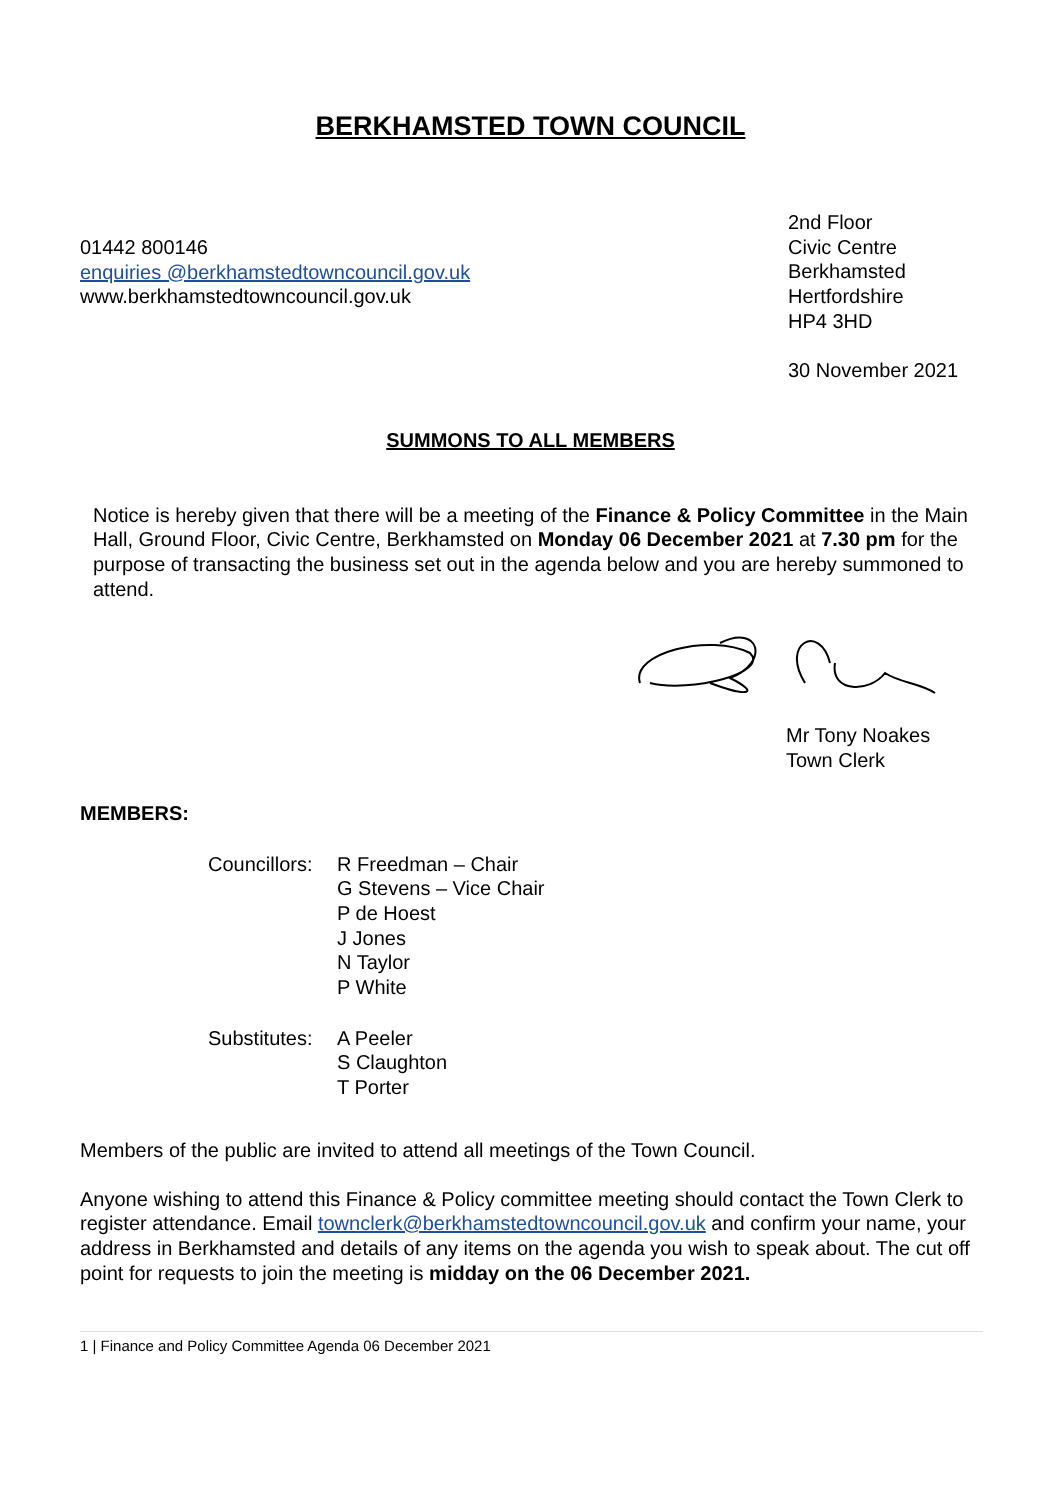BERKHAMSTED TOWN COUNCIL
01442 800146
enquiries @berkhamstedtowncouncil.gov.uk
www.berkhamstedtowncouncil.gov.uk
2nd Floor
Civic Centre
Berkhamsted
Hertfordshire
HP4 3HD
30 November 2021
SUMMONS TO ALL MEMBERS
Notice is hereby given that there will be a meeting of the Finance & Policy Committee in the Main Hall, Ground Floor, Civic Centre, Berkhamsted on Monday 06 December 2021 at 7.30 pm for the purpose of transacting the business set out in the agenda below and you are hereby summoned to attend.
Mr Tony Noakes
Town Clerk
MEMBERS:
Councillors:
R Freedman – Chair
G Stevens – Vice Chair
P de Hoest
J Jones
N Taylor
P White
Substitutes:
A Peeler
S Claughton
T Porter
Members of the public are invited to attend all meetings of the Town Council.
Anyone wishing to attend this Finance & Policy committee meeting should contact the Town Clerk to register attendance. Email townclerk@berkhamstedtowncouncil.gov.uk and confirm your name, your address in Berkhamsted and details of any items on the agenda you wish to speak about. The cut off point for requests to join the meeting is midday on the 06 December 2021.
1 | Finance and Policy Committee Agenda 06 December 2021